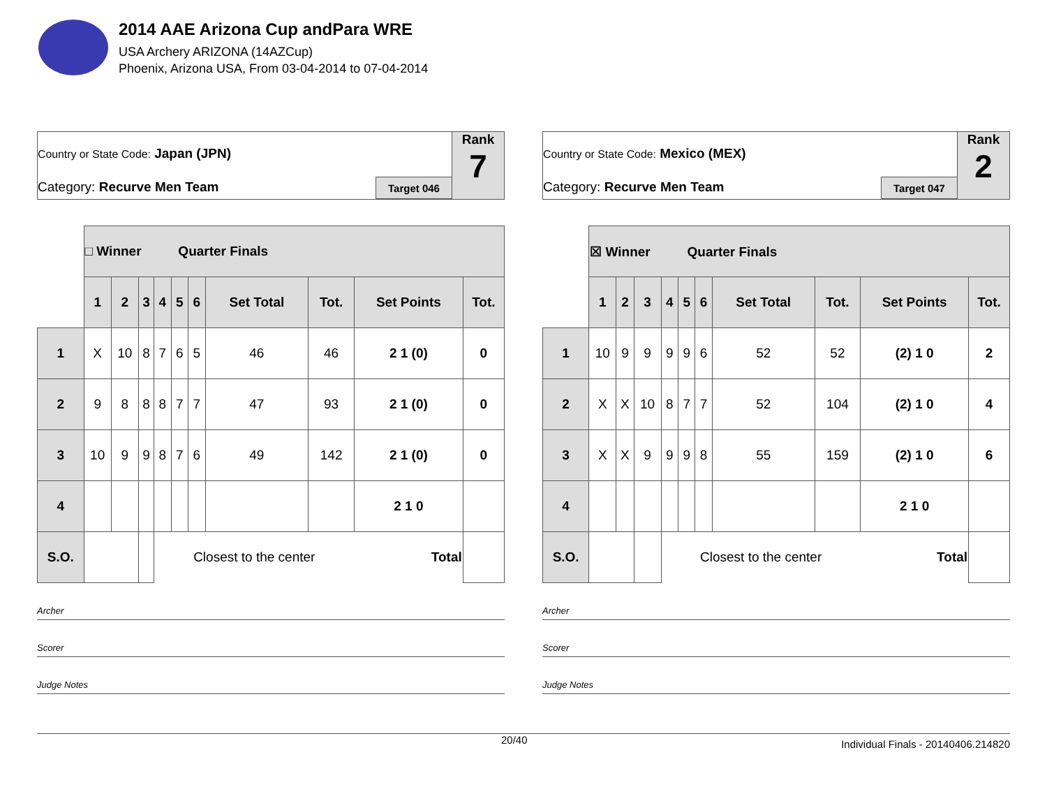2014 AAE Arizona Cup andPara WRE
USA Archery ARIZONA (14AZCup)
Phoenix, Arizona USA, From 03-04-2014 to 07-04-2014
Country or State Code: Japan (JPN)
Category: Recurve Men Team Target 046
Rank
7
| | □ Winner Quarter Finals | | | | | | | | | |
| --- | --- | --- | --- | --- | --- | --- | --- | --- | --- | --- |
| | 1 | 2 | 3 | 4 | 5 | 6 | Set Total | Tot. | Set Points | Tot. |
| 1 | X | 10 | 8 | 7 | 6 | 5 | 46 | 46 | 2 1 (0) | 0 |
| 2 | 9 | 8 | 8 | 8 | 7 | 7 | 47 | 93 | 2 1 (0) | 0 |
| 3 | 10 | 9 | 9 | 8 | 7 | 6 | 49 | 142 | 2 1 (0) | 0 |
| 4 | | | | | | | | | 2 1 0 | |
| S.O. | | | | Closest to the center | | | | | Total | |
Archer
Scorer
Judge Notes
Country or State Code: Mexico (MEX)
Category: Recurve Men Team Target 047
Rank
2
| | ☒ Winner Quarter Finals | | | | | | | | | |
| --- | --- | --- | --- | --- | --- | --- | --- | --- | --- | --- |
| | 1 | 2 | 3 | 4 | 5 | 6 | Set Total | Tot. | Set Points | Tot. |
| 1 | 10 | 9 | 9 | 9 | 9 | 6 | 52 | 52 | (2) 1 0 | 2 |
| 2 | X | X | 10 | 8 | 7 | 7 | 52 | 104 | (2) 1 0 | 4 |
| 3 | X | X | 9 | 9 | 9 | 8 | 55 | 159 | (2) 1 0 | 6 |
| 4 | | | | | | | | | 2 1 0 | |
| S.O. | | | | Closest to the center | | | | | Total | |
Archer
Scorer
Judge Notes
20/40 Individual Finals - 20140406.214820